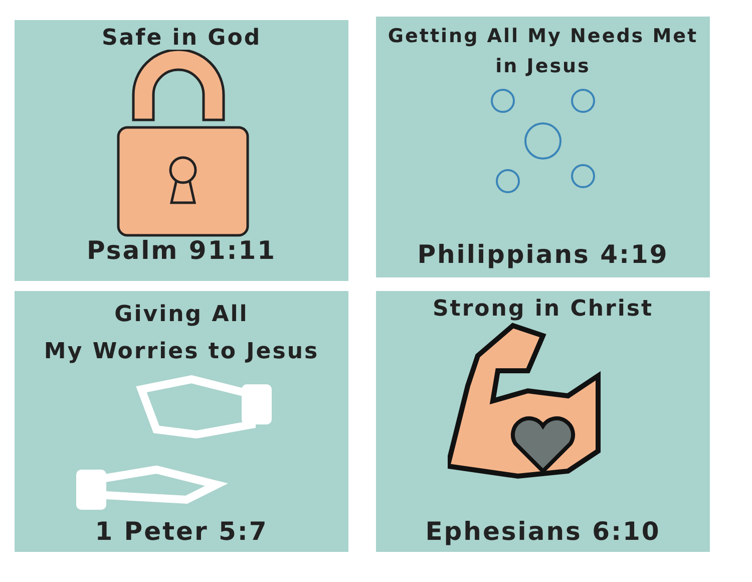Safe in God
Psalm 91:11
Getting All My Needs Met
in Jesus
Philippians 4:19
Giving All
My Worries to Jesus
1 Peter 5:7
Strong in Christ
Ephesians 6:10